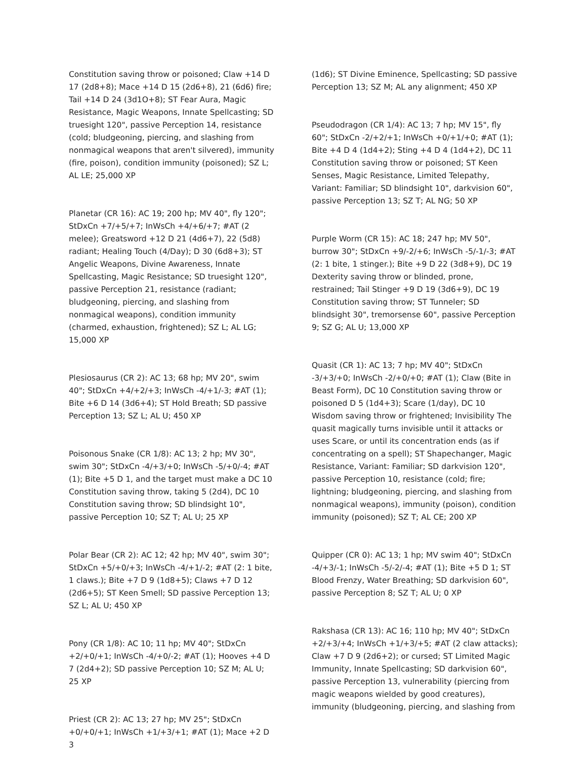Constitution saving throw or poisoned; Claw +14 D 17 (2d8+8); Mace +14 D 15 (2d6+8), 21 (6d6) fire; Tail +14 D 24 (3d1O+8); ST Fear Aura, Magic Resistance, Magic Weapons, Innate Spellcasting; SD truesight 120", passive Perception 14, resistance (cold; bludgeoning, piercing, and slashing from nonmagical weapons that aren't silvered), immunity (fire, poison), condition immunity (poisoned); SZ L; AL LE; 25,000 XP
Planetar (CR 16): AC 19; 200 hp; MV 40", fly 120"; StDxCn +7/+5/+7; InWsCh +4/+6/+7; #AT (2 melee); Greatsword +12 D 21 (4d6+7), 22 (5d8) radiant; Healing Touch (4/Day); D 30 (6d8+3); ST Angelic Weapons, Divine Awareness, Innate Spellcasting, Magic Resistance; SD truesight 120", passive Perception 21, resistance (radiant; bludgeoning, piercing, and slashing from nonmagical weapons), condition immunity (charmed, exhaustion, frightened); SZ L; AL LG; 15,000 XP
Plesiosaurus (CR 2): AC 13; 68 hp; MV 20", swim 40"; StDxCn +4/+2/+3; InWsCh -4/+1/-3; #AT (1); Bite +6 D 14 (3d6+4); ST Hold Breath; SD passive Perception 13; SZ L; AL U; 450 XP
Poisonous Snake (CR 1/8): AC 13; 2 hp; MV 30", swim 30"; StDxCn -4/+3/+0; InWsCh -5/+0/-4; #AT (1); Bite +5 D 1, and the target must make a DC 10 Constitution saving throw, taking 5 (2d4), DC 10 Constitution saving throw; SD blindsight 10", passive Perception 10; SZ T; AL U; 25 XP
Polar Bear (CR 2): AC 12; 42 hp; MV 40", swim 30"; StDxCn +5/+0/+3; InWsCh -4/+1/-2; #AT (2: 1 bite, 1 claws.); Bite +7 D 9 (1d8+5); Claws +7 D 12 (2d6+5); ST Keen Smell; SD passive Perception 13; SZ L; AL U; 450 XP
Pony (CR 1/8): AC 10; 11 hp; MV 40"; StDxCn +2/+0/+1; InWsCh -4/+0/-2; #AT (1); Hooves +4 D 7 (2d4+2); SD passive Perception 10; SZ M; AL U; 25 XP
Priest (CR 2): AC 13; 27 hp; MV 25"; StDxCn +0/+0/+1; InWsCh +1/+3/+1; #AT (1); Mace +2 D 3
(1d6); ST Divine Eminence, Spellcasting; SD passive Perception 13; SZ M; AL any alignment; 450 XP
Pseudodragon (CR 1/4): AC 13; 7 hp; MV 15", fly 60"; StDxCn -2/+2/+1; InWsCh +0/+1/+0; #AT (1); Bite +4 D 4 (1d4+2); Sting +4 D 4 (1d4+2), DC 11 Constitution saving throw or poisoned; ST Keen Senses, Magic Resistance, Limited Telepathy, Variant: Familiar; SD blindsight 10", darkvision 60", passive Perception 13; SZ T; AL NG; 50 XP
Purple Worm (CR 15): AC 18; 247 hp; MV 50", burrow 30"; StDxCn +9/-2/+6; InWsCh -5/-1/-3; #AT (2: 1 bite, 1 stinger.); Bite +9 D 22 (3d8+9), DC 19 Dexterity saving throw or blinded, prone, restrained; Tail Stinger +9 D 19 (3d6+9), DC 19 Constitution saving throw; ST Tunneler; SD blindsight 30", tremorsense 60", passive Perception 9; SZ G; AL U; 13,000 XP
Quasit (CR 1): AC 13; 7 hp; MV 40"; StDxCn -3/+3/+0; InWsCh -2/+0/+0; #AT (1); Claw (Bite in Beast Form), DC 10 Constitution saving throw or poisoned D 5 (1d4+3); Scare (1/day), DC 10 Wisdom saving throw or frightened; Invisibility The quasit magically turns invisible until it attacks or uses Scare, or until its concentration ends (as if concentrating on a spell); ST Shapechanger, Magic Resistance, Variant: Familiar; SD darkvision 120", passive Perception 10, resistance (cold; fire; lightning; bludgeoning, piercing, and slashing from nonmagical weapons), immunity (poison), condition immunity (poisoned); SZ T; AL CE; 200 XP
Quipper (CR 0): AC 13; 1 hp; MV swim 40"; StDxCn -4/+3/-1; InWsCh -5/-2/-4; #AT (1); Bite +5 D 1; ST Blood Frenzy, Water Breathing; SD darkvision 60", passive Perception 8; SZ T; AL U; 0 XP
Rakshasa (CR 13): AC 16; 110 hp; MV 40"; StDxCn +2/+3/+4; InWsCh +1/+3/+5; #AT (2 claw attacks); Claw +7 D 9 (2d6+2); or cursed; ST Limited Magic Immunity, Innate Spellcasting; SD darkvision 60", passive Perception 13, vulnerability (piercing from magic weapons wielded by good creatures), immunity (bludgeoning, piercing, and slashing from